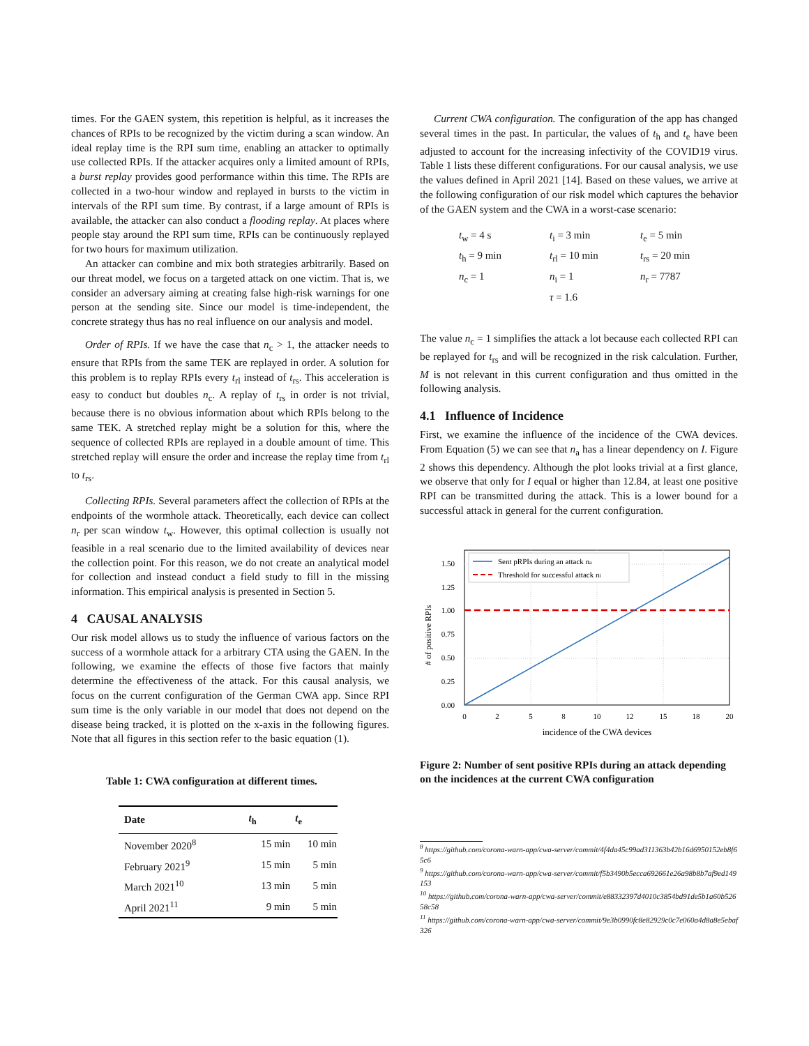times. For the GAEN system, this repetition is helpful, as it increases the chances of RPIs to be recognized by the victim during a scan window. An ideal replay time is the RPI sum time, enabling an attacker to optimally use collected RPIs. If the attacker acquires only a limited amount of RPIs, a burst replay provides good performance within this time. The RPIs are collected in a two-hour window and replayed in bursts to the victim in intervals of the RPI sum time. By contrast, if a large amount of RPIs is available, the attacker can also conduct a flooding replay. At places where people stay around the RPI sum time, RPIs can be continuously replayed for two hours for maximum utilization.
An attacker can combine and mix both strategies arbitrarily. Based on our threat model, we focus on a targeted attack on one victim. That is, we consider an adversary aiming at creating false high-risk warnings for one person at the sending site. Since our model is time-independent, the concrete strategy thus has no real influence on our analysis and model.
Order of RPIs. If we have the case that n<sub>c</sub> > 1, the attacker needs to ensure that RPIs from the same TEK are replayed in order. A solution for this problem is to replay RPIs every t<sub>rl</sub> instead of t<sub>rs</sub>. This acceleration is easy to conduct but doubles n<sub>c</sub>. A replay of t<sub>rs</sub> in order is not trivial, because there is no obvious information about which RPIs belong to the same TEK. A stretched replay might be a solution for this, where the sequence of collected RPIs are replayed in a double amount of time. This stretched replay will ensure the order and increase the replay time from t<sub>rl</sub> to t<sub>rs</sub>.
Collecting RPIs. Several parameters affect the collection of RPIs at the endpoints of the wormhole attack. Theoretically, each device can collect n<sub>r</sub> per scan window t<sub>w</sub>. However, this optimal collection is usually not feasible in a real scenario due to the limited availability of devices near the collection point. For this reason, we do not create an analytical model for collection and instead conduct a field study to fill in the missing information. This empirical analysis is presented in Section 5.
4 CAUSAL ANALYSIS
Our risk model allows us to study the influence of various factors on the success of a wormhole attack for a arbitrary CTA using the GAEN. In the following, we examine the effects of those five factors that mainly determine the effectiveness of the attack. For this causal analysis, we focus on the current configuration of the German CWA app. Since RPI sum time is the only variable in our model that does not depend on the disease being tracked, it is plotted on the x-axis in the following figures. Note that all figures in this section refer to the basic equation (1).
Table 1: CWA configuration at different times.
| Date | t<sub>h</sub> | t<sub>e</sub> |
| --- | --- | --- |
| November 2020<sup>8</sup> | 15 min | 10 min |
| February 2021<sup>9</sup> | 15 min | 5 min |
| March 2021<sup>10</sup> | 13 min | 5 min |
| April 2021<sup>11</sup> | 9 min | 5 min |
Current CWA configuration. The configuration of the app has changed several times in the past. In particular, the values of t<sub>h</sub> and t<sub>e</sub> have been adjusted to account for the increasing infectivity of the COVID19 virus. Table 1 lists these different configurations. For our causal analysis, we use the values defined in April 2021 [14]. Based on these values, we arrive at the following configuration of our risk model which captures the behavior of the GAEN system and the CWA in a worst-case scenario:
| t<sub>w</sub> = 4 s | t<sub>i</sub> = 3 min | t<sub>e</sub> = 5 min |
| t<sub>h</sub> = 9 min | t<sub>rl</sub> = 10 min | t<sub>rs</sub> = 20 min |
| n<sub>c</sub> = 1 | n<sub>i</sub> = 1 | n<sub>r</sub> = 7787 |
| | τ = 1.6 | |
The value n<sub>c</sub> = 1 simplifies the attack a lot because each collected RPI can be replayed for t<sub>rs</sub> and will be recognized in the risk calculation. Further, M is not relevant in this current configuration and thus omitted in the following analysis.
4.1 Influence of Incidence
First, we examine the influence of the incidence of the CWA devices. From Equation (5) we can see that n<sub>a</sub> has a linear dependency on I. Figure 2 shows this dependency. Although the plot looks trivial at a first glance, we observe that only for I equal or higher than 12.84, at least one positive RPI can be transmitted during the attack. This is a lower bound for a successful attack in general for the current configuration.
1.50
1.25
1.00
0.75
0.50
0.25
0.00
0
2
5
8
10
12
15
18
20
incidence of the CWA devices
# of positive RPIs
Sent pRPIs during an attack na
Threshold for successful attack ni
Figure 2: Number of sent positive RPIs during an attack depending on the incidences at the current CWA configuration
<sup>8</sup> https://github.com/corona-warn-app/cwa-server/commit/4f4da45c99ad311363b42b16d6950152eb8f65c6
<sup>9</sup> https://github.com/corona-warn-app/cwa-server/commit/f5b3490b5ecca692661e26a98b8b7af9ed149153
<sup>10</sup> https://github.com/corona-warn-app/cwa-server/commit/e88332397d4010c3854bd91de5b1a60b52658c58
<sup>11</sup> https://github.com/corona-warn-app/cwa-server/commit/9e3b0990fc8e82929c0c7e060a4d8a8e5ebaf326